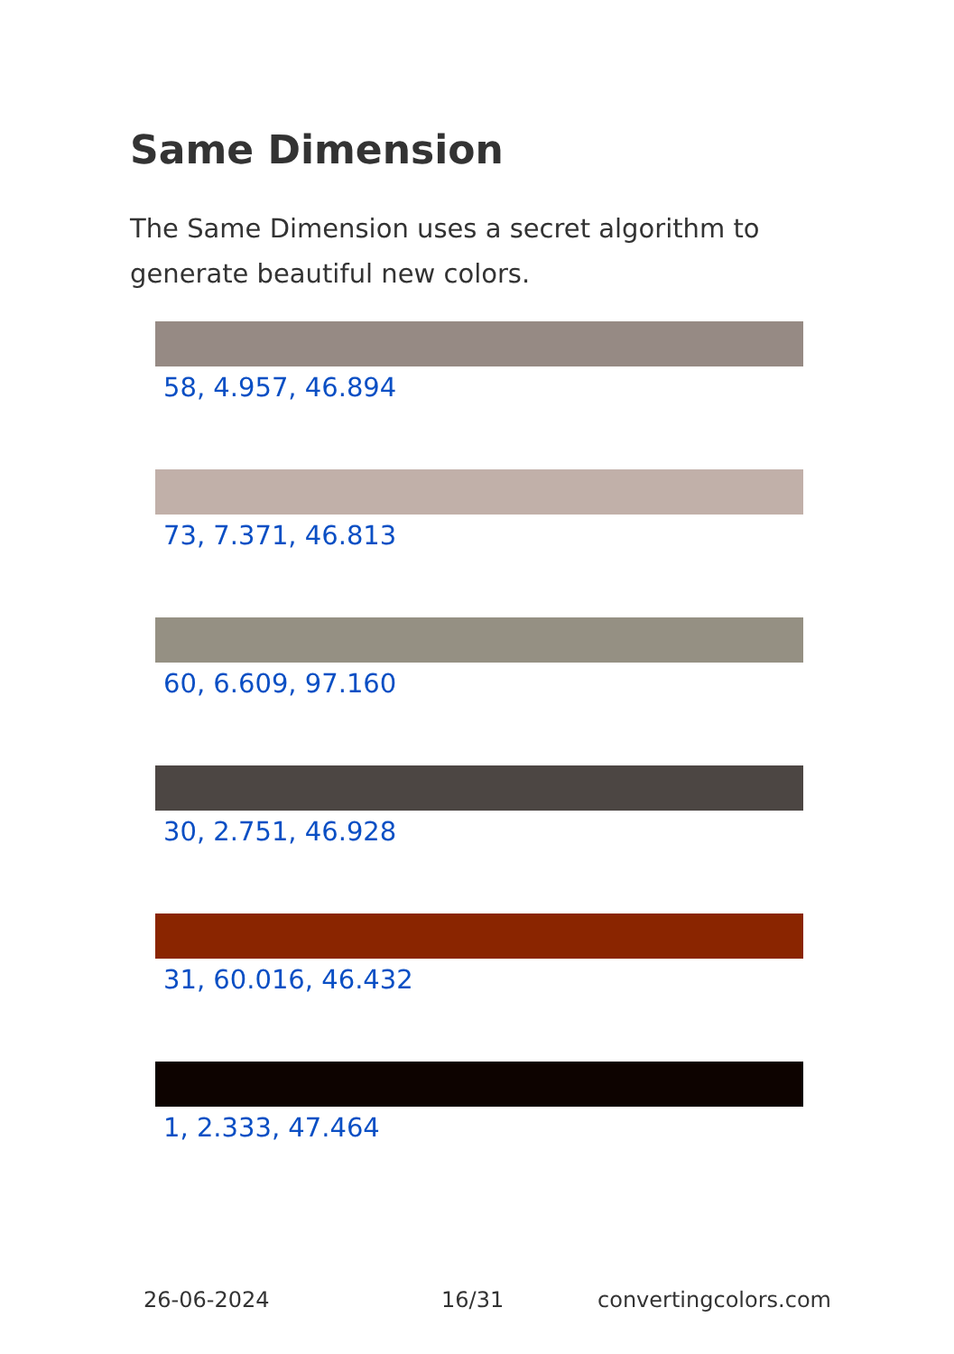Same Dimension
The Same Dimension uses a secret algorithm to generate beautiful new colors.
58, 4.957, 46.894
73, 7.371, 46.813
60, 6.609, 97.160
30, 2.751, 46.928
31, 60.016, 46.432
1, 2.333, 47.464
26-06-2024 16/31 convertingcolors.com